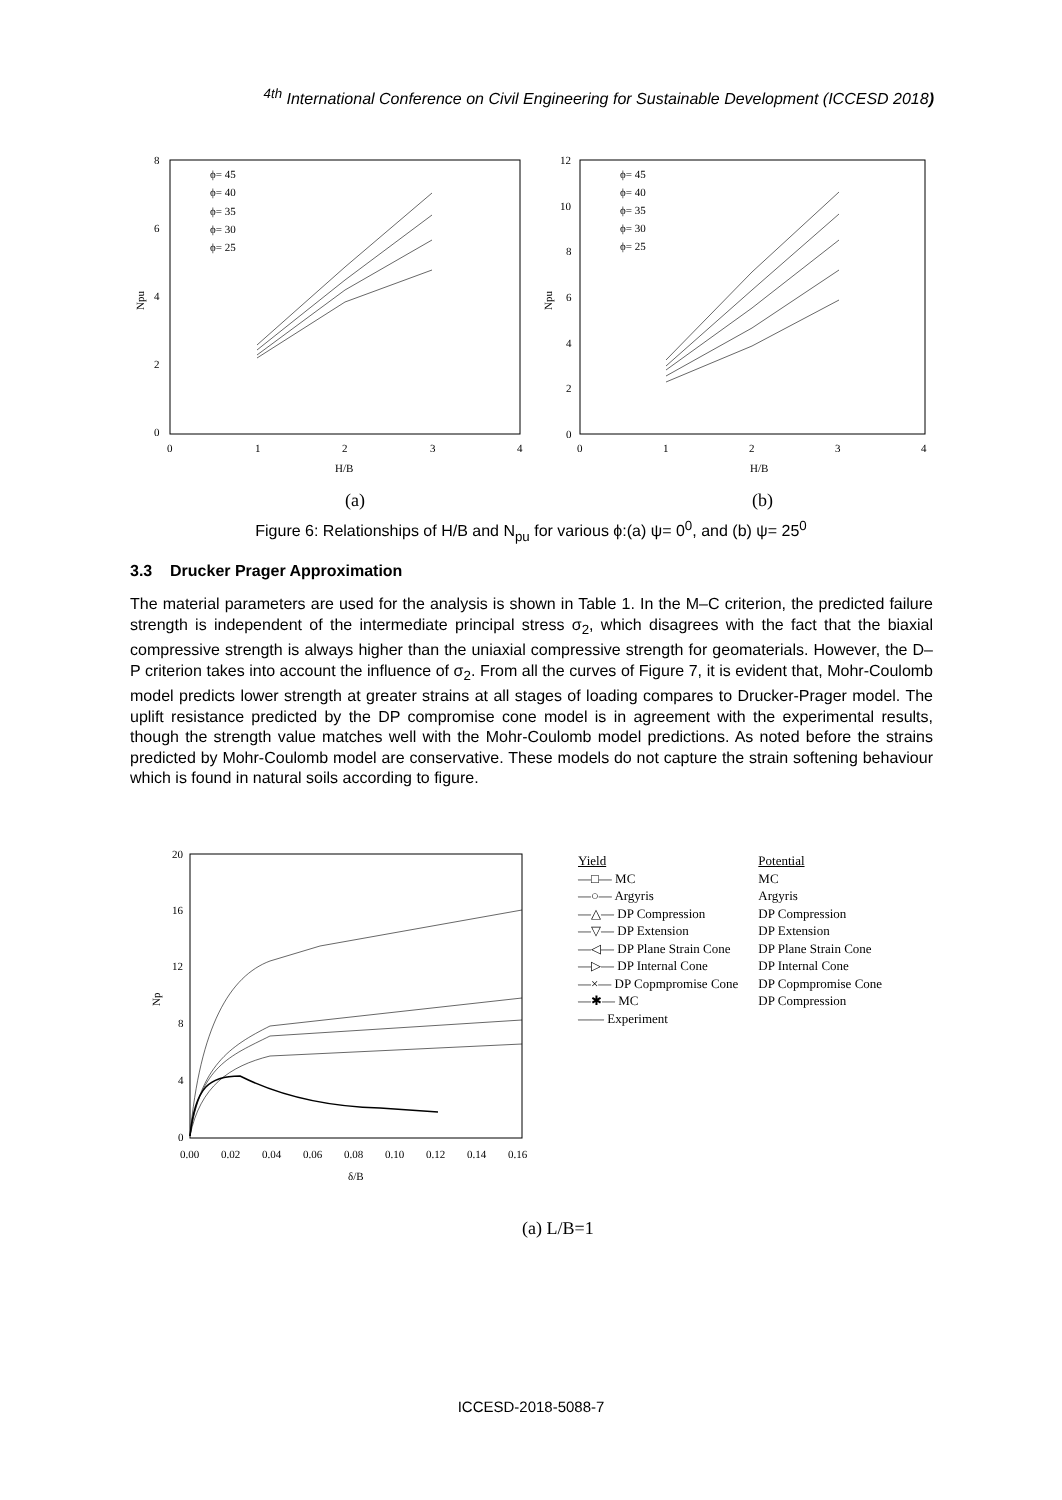<sup>4th</sup> International Conference on Civil Engineering for Sustainable Development (ICCESD 2018)
8
6
4
2
0
0
1
2
3
4
H/B
Npu
(a)
ϕ= 45
ϕ= 40
ϕ= 35
ϕ= 30
ϕ= 25
12
10
8
6
4
2
0
0
1
2
3
4
H/B
Npu
(b)
ϕ= 45
ϕ= 40
ϕ= 35
ϕ= 30
ϕ= 25
Figure 6: Relationships of H/B and N<sub>pu</sub> for various ϕ:(a) ψ= 0<sup>0</sup>, and (b) ψ= 25<sup>0</sup>
3.3 Drucker Prager Approximation
The material parameters are used for the analysis is shown in Table 1. In the M–C criterion, the predicted failure strength is independent of the intermediate principal stress σ<sub>2</sub>, which disagrees with the fact that the biaxial compressive strength is always higher than the uniaxial compressive strength for geomaterials. However, the D–P criterion takes into account the influence of σ<sub>2</sub>. From all the curves of Figure 7, it is evident that, Mohr-Coulomb model predicts lower strength at greater strains at all stages of loading compares to Drucker-Prager model. The uplift resistance predicted by the DP compromise cone model is in agreement with the experimental results, though the strength value matches well with the Mohr-Coulomb model predictions. As noted before the strains predicted by Mohr-Coulomb model are conservative. These models do not capture the strain softening behaviour which is found in natural soils according to figure.
20
16
12
8
4
0
0.00
0.02
0.04
0.06
0.08
0.10
0.12
0.14
0.16
δ/B
Np
| Yield | Potential |
| —□— MC | MC |
| —○— Argyris | Argyris |
| —△— DP Compression | DP Compression |
| —▽— DP Extension | DP Extension |
| —◁— DP Plane Strain Cone | DP Plane Strain Cone |
| —▷— DP Internal Cone | DP Internal Cone |
| —×— DP Copmpromise Cone | DP Copmpromise Cone |
| —✱— MC | DP Compression |
| —— Experiment | |
(a) L/B=1
ICCESD-2018-5088-7